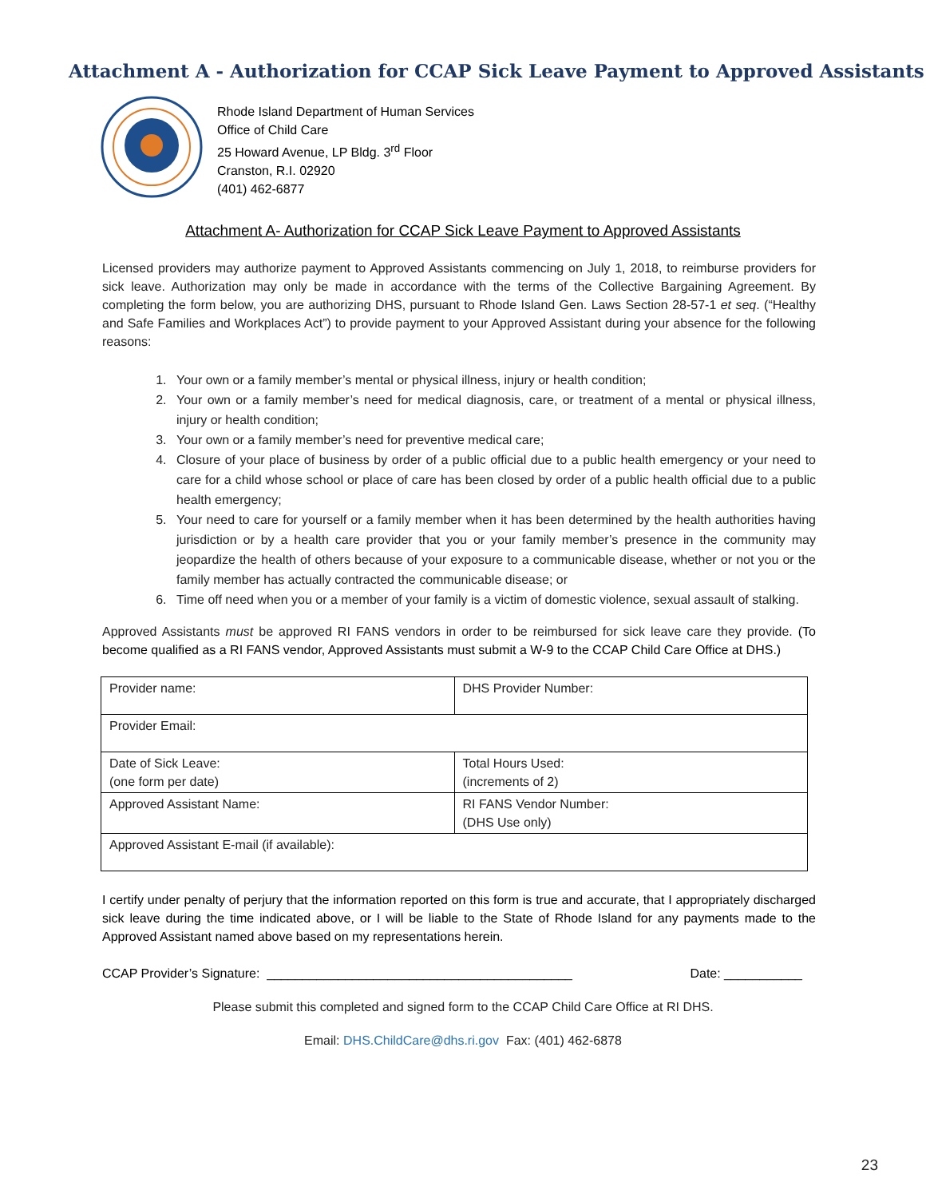Attachment A - Authorization for CCAP Sick Leave Payment to Approved Assistants
Rhode Island Department of Human Services
Office of Child Care
25 Howard Avenue, LP Bldg. 3<sup>rd</sup> Floor
Cranston, R.I. 02920
(401) 462-6877
Attachment A- Authorization for CCAP Sick Leave Payment to Approved Assistants
Licensed providers may authorize payment to Approved Assistants commencing on July 1, 2018, to reimburse providers for sick leave. Authorization may only be made in accordance with the terms of the Collective Bargaining Agreement. By completing the form below, you are authorizing DHS, pursuant to Rhode Island Gen. Laws Section 28-57-1 et seq. (“Healthy and Safe Families and Workplaces Act”) to provide payment to your Approved Assistant during your absence for the following reasons:
1. Your own or a family member’s mental or physical illness, injury or health condition;
2. Your own or a family member’s need for medical diagnosis, care, or treatment of a mental or physical illness, injury or health condition;
3. Your own or a family member’s need for preventive medical care;
4. Closure of your place of business by order of a public official due to a public health emergency or your need to care for a child whose school or place of care has been closed by order of a public health official due to a public health emergency;
5. Your need to care for yourself or a family member when it has been determined by the health authorities having jurisdiction or by a health care provider that you or your family member’s presence in the community may jeopardize the health of others because of your exposure to a communicable disease, whether or not you or the family member has actually contracted the communicable disease; or
6. Time off need when you or a member of your family is a victim of domestic violence, sexual assault of stalking.
Approved Assistants must be approved RI FANS vendors in order to be reimbursed for sick leave care they provide. (To become qualified as a RI FANS vendor, Approved Assistants must submit a W-9 to the CCAP Child Care Office at DHS.)
| Provider name: | DHS Provider Number: |
| Provider Email: | |
| Date of Sick Leave: (one form per date) | Total Hours Used: (increments of 2) |
| Approved Assistant Name: | RI FANS Vendor Number: (DHS Use only) |
| Approved Assistant E-mail (if available): | |
I certify under penalty of perjury that the information reported on this form is true and accurate, that I appropriately discharged sick leave during the time indicated above, or I will be liable to the State of Rhode Island for any payments made to the Approved Assistant named above based on my representations herein.
CCAP Provider’s Signature: ___________________________________________ Date: ___________
Please submit this completed and signed form to the CCAP Child Care Office at RI DHS.
Email: DHS.ChildCare@dhs.ri.gov Fax: (401) 462-6878
23